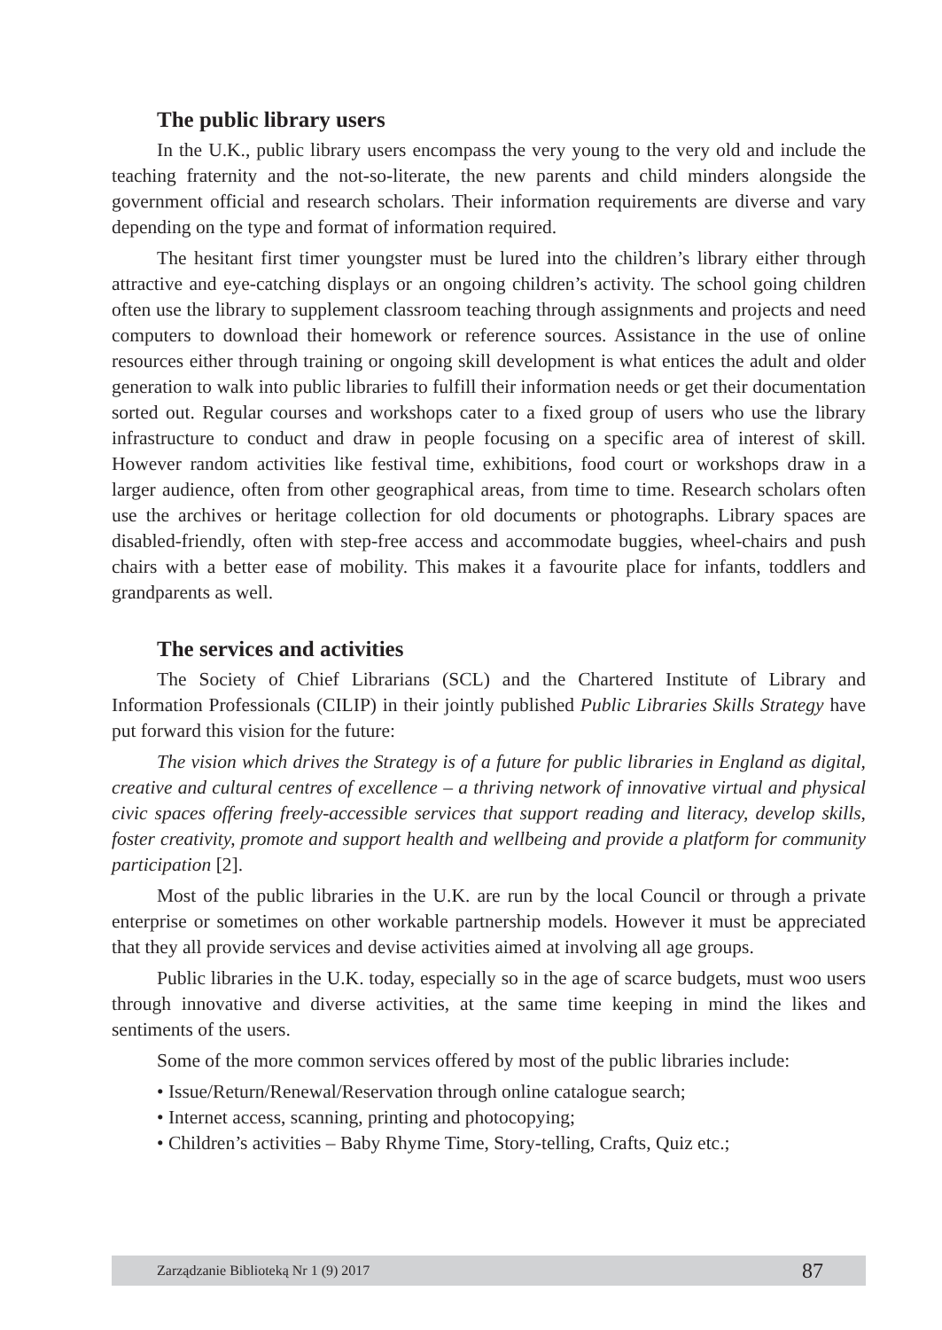The public library users
In the U.K., public library users encompass the very young to the very old and include the teaching fraternity and the not-so-literate, the new parents and child minders alongside the government official and research scholars. Their information requirements are diverse and vary depending on the type and format of information required.
The hesitant first timer youngster must be lured into the children’s library either through attractive and eye-catching displays or an ongoing children’s activity. The school going children often use the library to supplement classroom teaching through assignments and projects and need computers to download their homework or reference sources. Assistance in the use of online resources either through training or ongoing skill development is what entices the adult and older generation to walk into public libraries to fulfill their information needs or get their documentation sorted out. Regular courses and workshops cater to a fixed group of users who use the library infrastructure to conduct and draw in people focusing on a specific area of interest of skill. However random activities like festival time, exhibitions, food court or workshops draw in a larger audience, often from other geographical areas, from time to time. Research scholars often use the archives or heritage collection for old documents or photographs. Library spaces are disabled-friendly, often with step-free access and accommodate buggies, wheel-chairs and push chairs with a better ease of mobility. This makes it a favourite place for infants, toddlers and grandparents as well.
The services and activities
The Society of Chief Librarians (SCL) and the Chartered Institute of Library and Information Professionals (CILIP) in their jointly published Public Libraries Skills Strategy have put forward this vision for the future:
The vision which drives the Strategy is of a future for public libraries in England as digital, creative and cultural centres of excellence – a thriving network of innovative virtual and physical civic spaces offering freely-accessible services that support reading and literacy, develop skills, foster creativity, promote and support health and wellbeing and provide a platform for community participation [2].
Most of the public libraries in the U.K. are run by the local Council or through a private enterprise or sometimes on other workable partnership models. However it must be appreciated that they all provide services and devise activities aimed at involving all age groups.
Public libraries in the U.K. today, especially so in the age of scarce budgets, must woo users through innovative and diverse activities, at the same time keeping in mind the likes and sentiments of the users.
Some of the more common services offered by most of the public libraries include:
• Issue/Return/Renewal/Reservation through online catalogue search;
• Internet access, scanning, printing and photocopying;
• Children’s activities – Baby Rhyme Time, Story-telling, Crafts, Quiz etc.;
Zarządzanie Biblioteką Nr 1 (9) 2017 87